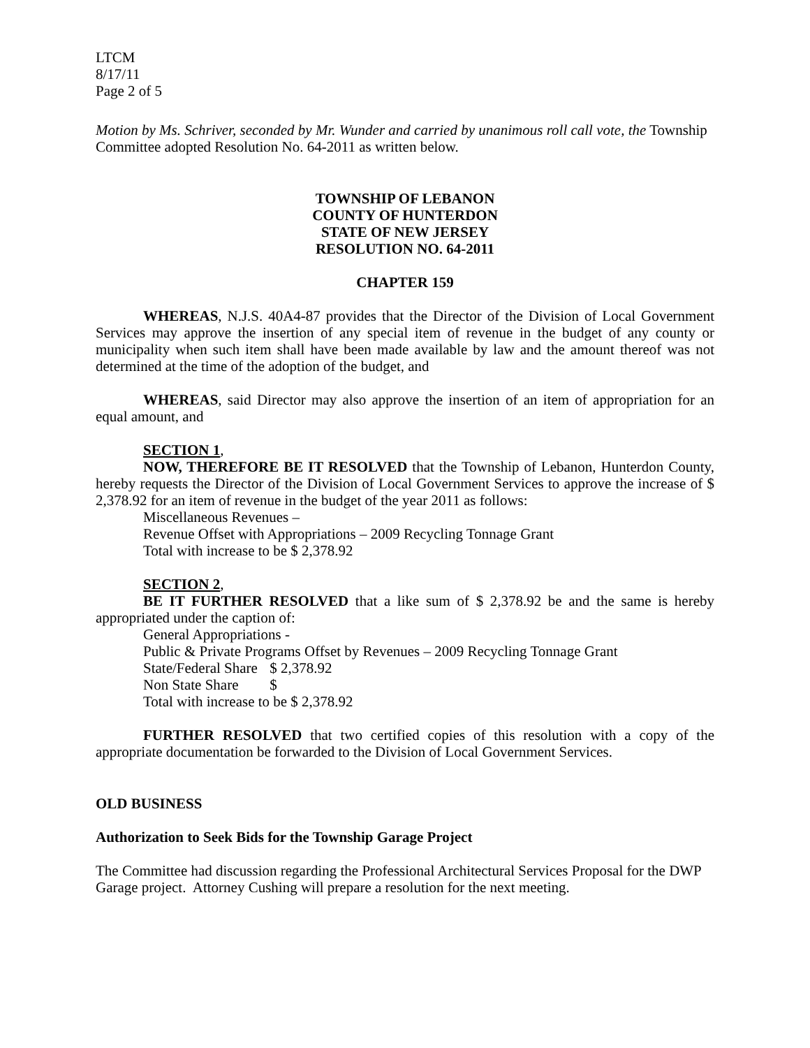LTCM
8/17/11
Page 2 of 5
Motion by Ms. Schriver, seconded by Mr. Wunder and carried by unanimous roll call vote, the Township Committee adopted Resolution No. 64-2011 as written below.
TOWNSHIP OF LEBANON
COUNTY OF HUNTERDON
STATE OF NEW JERSEY
RESOLUTION NO. 64-2011
CHAPTER 159
WHEREAS, N.J.S. 40A4-87 provides that the Director of the Division of Local Government Services may approve the insertion of any special item of revenue in the budget of any county or municipality when such item shall have been made available by law and the amount thereof was not determined at the time of the adoption of the budget, and
WHEREAS, said Director may also approve the insertion of an item of appropriation for an equal amount, and
SECTION 1,
NOW, THEREFORE BE IT RESOLVED that the Township of Lebanon, Hunterdon County, hereby requests the Director of the Division of Local Government Services to approve the increase of $ 2,378.92 for an item of revenue in the budget of the year 2011 as follows:
Miscellaneous Revenues –
Revenue Offset with Appropriations – 2009 Recycling Tonnage Grant
Total with increase to be $ 2,378.92
SECTION 2,
BE IT FURTHER RESOLVED that a like sum of $ 2,378.92 be and the same is hereby appropriated under the caption of:
General Appropriations -
Public & Private Programs Offset by Revenues – 2009 Recycling Tonnage Grant
State/Federal Share $ 2,378.92
Non State Share $
Total with increase to be $ 2,378.92
FURTHER RESOLVED that two certified copies of this resolution with a copy of the appropriate documentation be forwarded to the Division of Local Government Services.
OLD BUSINESS
Authorization to Seek Bids for the Township Garage Project
The Committee had discussion regarding the Professional Architectural Services Proposal for the DWP Garage project. Attorney Cushing will prepare a resolution for the next meeting.